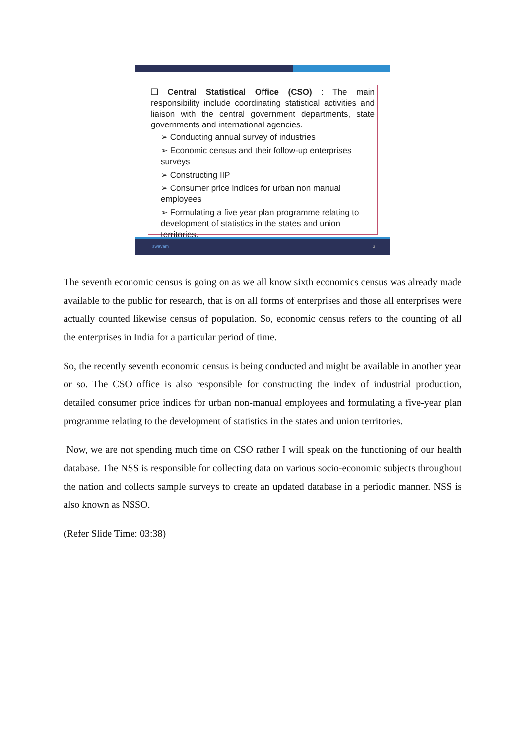❑ Central Statistical Office (CSO) : The main responsibility include coordinating statistical activities and liaison with the central government departments, state governments and international agencies.
➢ Conducting annual survey of industries
➢ Economic census and their follow-up enterprises surveys
➢ Constructing IIP
➢ Consumer price indices for urban non manual employees
➢ Formulating a five year plan programme relating to development of statistics in the states and union territories.
swayam 3
The seventh economic census is going on as we all know sixth economics census was already made available to the public for research, that is on all forms of enterprises and those all enterprises were actually counted likewise census of population. So, economic census refers to the counting of all the enterprises in India for a particular period of time.
So, the recently seventh economic census is being conducted and might be available in another year or so. The CSO office is also responsible for constructing the index of industrial production, detailed consumer price indices for urban non-manual employees and formulating a five-year plan programme relating to the development of statistics in the states and union territories.
Now, we are not spending much time on CSO rather I will speak on the functioning of our health database. The NSS is responsible for collecting data on various socio-economic subjects throughout the nation and collects sample surveys to create an updated database in a periodic manner. NSS is also known as NSSO.
(Refer Slide Time: 03:38)